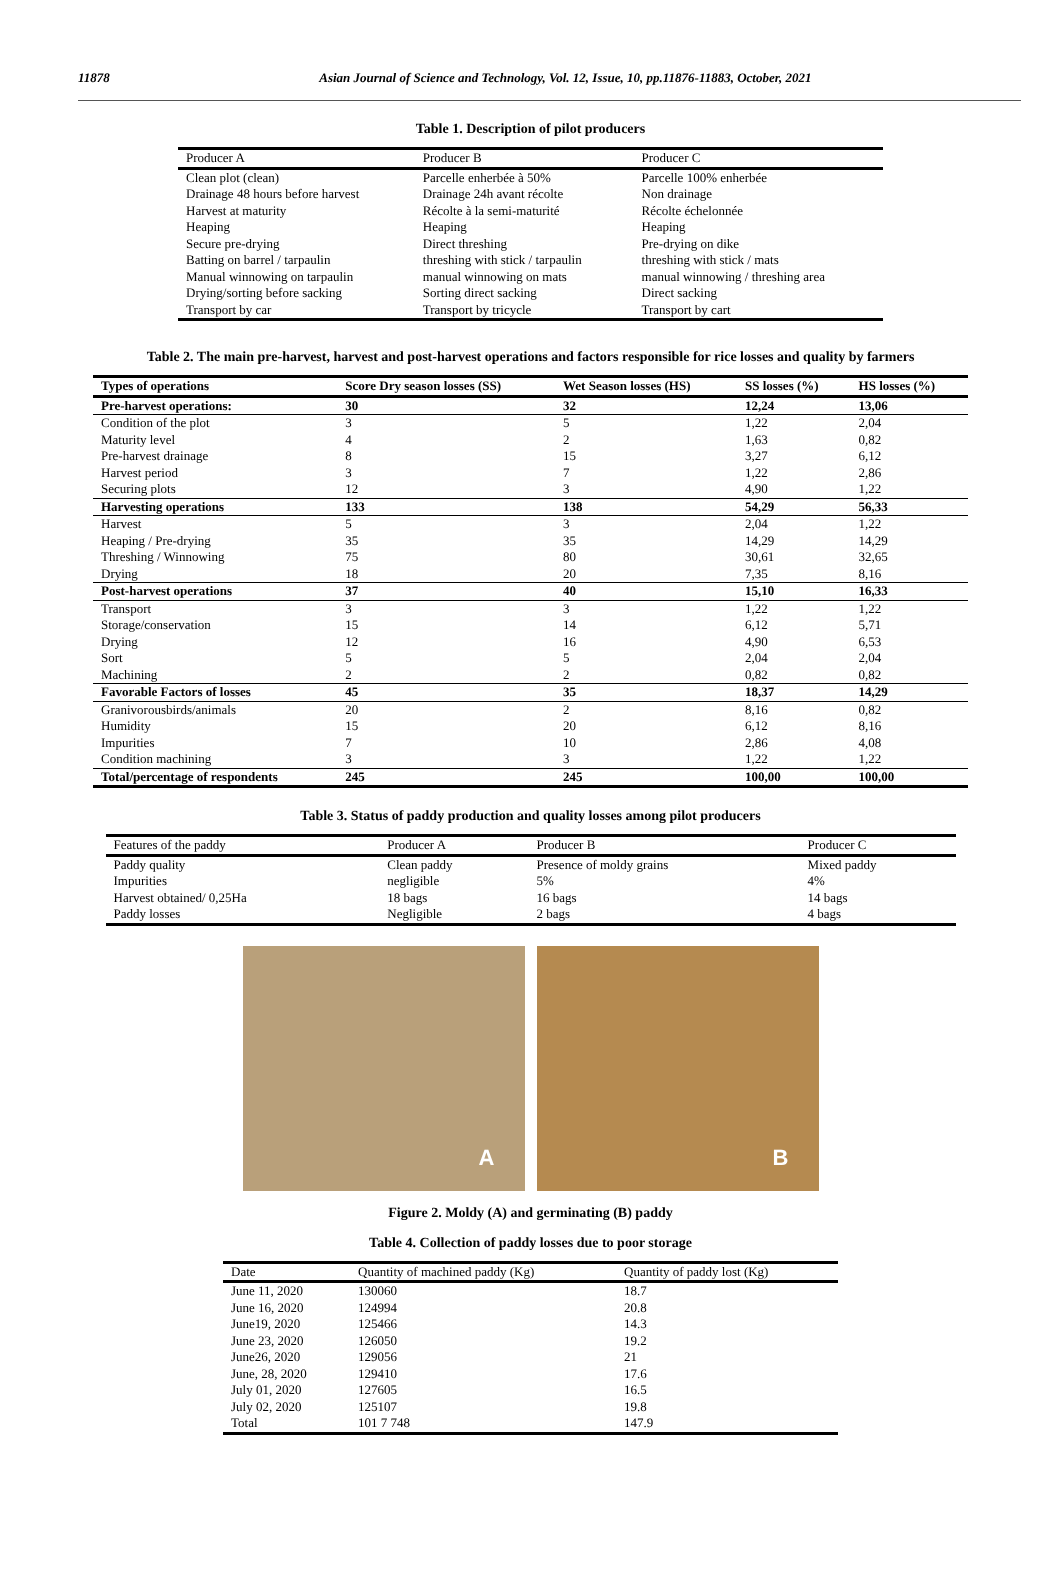11878 Asian Journal of Science and Technology, Vol. 12, Issue, 10, pp.11876-11883, October, 2021
Table 1. Description of pilot producers
| Producer A | Producer B | Producer C |
| --- | --- | --- |
| Clean plot (clean) | Parcelle enherbée à 50% | Parcelle 100% enherbée |
| Drainage 48 hours before harvest | Drainage 24h avant récolte | Non drainage |
| Harvest at maturity | Récolte à la semi-maturité | Récolte échelonnée |
| Heaping | Heaping | Heaping |
| Secure pre-drying | Direct threshing | Pre-drying on dike |
| Batting on barrel / tarpaulin | threshing with stick / tarpaulin | threshing with stick / mats |
| Manual winnowing on tarpaulin | manual winnowing on mats | manual winnowing / threshing area |
| Drying/sorting before sacking | Sorting direct sacking | Direct sacking |
| Transport by car | Transport by tricycle | Transport by cart |
Table 2. The main pre-harvest, harvest and post-harvest operations and factors responsible for rice losses and quality by farmers
| Types of operations | Score Dry season losses (SS) | Wet Season losses (HS) | SS losses (%) | HS losses (%) |
| --- | --- | --- | --- | --- |
| Pre-harvest operations: | 30 | 32 | 12,24 | 13,06 |
| Condition of the plot | 3 | 5 | 1,22 | 2,04 |
| Maturity level | 4 | 2 | 1,63 | 0,82 |
| Pre-harvest drainage | 8 | 15 | 3,27 | 6,12 |
| Harvest period | 3 | 7 | 1,22 | 2,86 |
| Securing plots | 12 | 3 | 4,90 | 1,22 |
| Harvesting operations | 133 | 138 | 54,29 | 56,33 |
| Harvest | 5 | 3 | 2,04 | 1,22 |
| Heaping / Pre-drying | 35 | 35 | 14,29 | 14,29 |
| Threshing / Winnowing | 75 | 80 | 30,61 | 32,65 |
| Drying | 18 | 20 | 7,35 | 8,16 |
| Post-harvest operations | 37 | 40 | 15,10 | 16,33 |
| Transport | 3 | 3 | 1,22 | 1,22 |
| Storage/conservation | 15 | 14 | 6,12 | 5,71 |
| Drying | 12 | 16 | 4,90 | 6,53 |
| Sort | 5 | 5 | 2,04 | 2,04 |
| Machining | 2 | 2 | 0,82 | 0,82 |
| Favorable Factors of losses | 45 | 35 | 18,37 | 14,29 |
| Granivorousbirds/animals | 20 | 2 | 8,16 | 0,82 |
| Humidity | 15 | 20 | 6,12 | 8,16 |
| Impurities | 7 | 10 | 2,86 | 4,08 |
| Condition machining | 3 | 3 | 1,22 | 1,22 |
| Total/percentage of respondents | 245 | 245 | 100,00 | 100,00 |
Table 3. Status of paddy production and quality losses among pilot producers
| Features of the paddy | Producer A | Producer B | Producer C |
| --- | --- | --- | --- |
| Paddy quality | Clean paddy | Presence of moldy grains | Mixed paddy |
| Impurities | negligible | 5% | 4% |
| Harvest obtained/ 0,25Ha | 18 bags | 16 bags | 14 bags |
| Paddy losses | Negligible | 2 bags | 4 bags |
A
B
Figure 2. Moldy (A) and germinating (B) paddy
Table 4. Collection of paddy losses due to poor storage
| Date | Quantity of machined paddy (Kg) | Quantity of paddy lost (Kg) |
| --- | --- | --- |
| June 11, 2020 | 130060 | 18.7 |
| June 16, 2020 | 124994 | 20.8 |
| June19, 2020 | 125466 | 14.3 |
| June 23, 2020 | 126050 | 19.2 |
| June26, 2020 | 129056 | 21 |
| June, 28, 2020 | 129410 | 17.6 |
| July 01, 2020 | 127605 | 16.5 |
| July 02, 2020 | 125107 | 19.8 |
| Total | 101 7 748 | 147.9 |